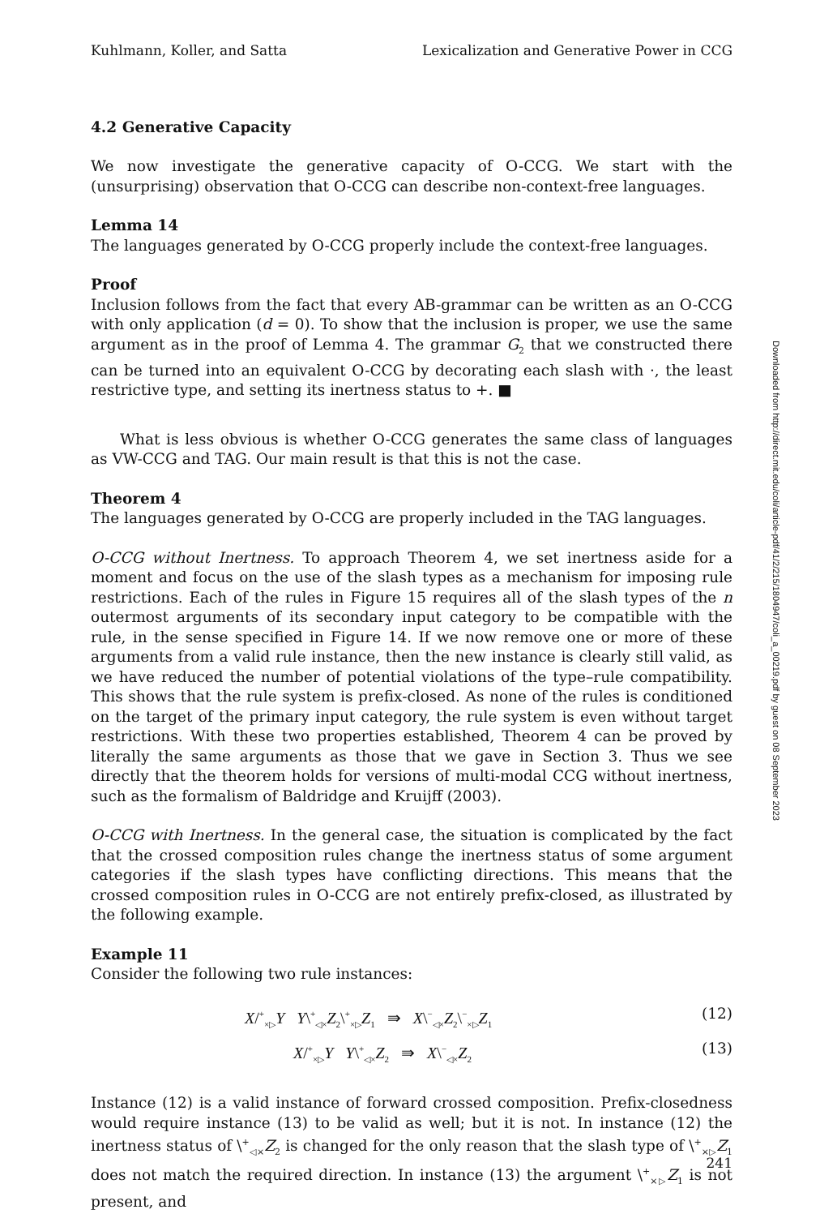Kuhlmann, Koller, and Satta Lexicalization and Generative Power in CCG
4.2 Generative Capacity
We now investigate the generative capacity of O-CCG. We start with the (unsurprising) observation that O-CCG can describe non-context-free languages.
Lemma 14
The languages generated by O-CCG properly include the context-free languages.
Proof
Inclusion follows from the fact that every AB-grammar can be written as an O-CCG with only application (d = 0). To show that the inclusion is proper, we use the same argument as in the proof of Lemma 4. The grammar G<sub>2</sub> that we constructed there can be turned into an equivalent O-CCG by decorating each slash with ·, the least restrictive type, and setting its inertness status to +. ■
What is less obvious is whether O-CCG generates the same class of languages as VW-CCG and TAG. Our main result is that this is not the case.
Theorem 4
The languages generated by O-CCG are properly included in the TAG languages.
O-CCG without Inertness. To approach Theorem 4, we set inertness aside for a moment and focus on the use of the slash types as a mechanism for imposing rule restrictions. Each of the rules in Figure 15 requires all of the slash types of the n outermost arguments of its secondary input category to be compatible with the rule, in the sense specified in Figure 14. If we now remove one or more of these arguments from a valid rule instance, then the new instance is clearly still valid, as we have reduced the number of potential violations of the type–rule compatibility. This shows that the rule system is prefix-closed. As none of the rules is conditioned on the target of the primary input category, the rule system is even without target restrictions. With these two properties established, Theorem 4 can be proved by literally the same arguments as those that we gave in Section 3. Thus we see directly that the theorem holds for versions of multi-modal CCG without inertness, such as the formalism of Baldridge and Kruijff (2003).
O-CCG with Inertness. In the general case, the situation is complicated by the fact that the crossed composition rules change the inertness status of some argument categories if the slash types have conflicting directions. This means that the crossed composition rules in O-CCG are not entirely prefix-closed, as illustrated by the following example.
Example 11
Consider the following two rule instances:
X/<sup>+</sup><sub>×▷</sub>Y Y\<sup>+</sup><sub>◁×</sub>Z<sub>2</sub>\<sup>+</sup><sub>×▷</sub>Z<sub>1</sub> ⇛ X\<sup>−</sup><sub>◁×</sub>Z<sub>2</sub>\<sup>−</sup><sub>×▷</sub>Z<sub>1</sub> (12)
X/<sup>+</sup><sub>×▷</sub>Y Y\<sup>+</sup><sub>◁×</sub>Z<sub>2</sub> ⇛ X\<sup>−</sup><sub>◁×</sub>Z<sub>2</sub> (13)
Instance (12) is a valid instance of forward crossed composition. Prefix-closedness would require instance (13) to be valid as well; but it is not. In instance (12) the inertness status of \<sup>+</sup><sub>◁×</sub>Z<sub>2</sub> is changed for the only reason that the slash type of \<sup>+</sup><sub>×▷</sub>Z<sub>1</sub> does not match the required direction. In instance (13) the argument \<sup>+</sup><sub>×▷</sub>Z<sub>1</sub> is not present, and
Downloaded from http://direct.mit.edu/coli/article-pdf/41/2/215/1804947/coli_a_00219.pdf by guest on 08 September 2023
241